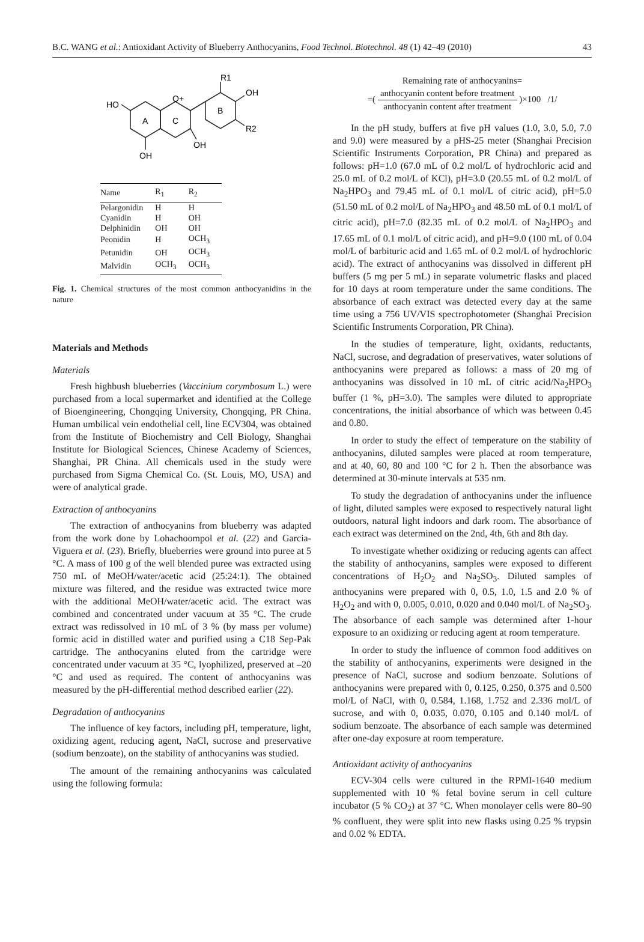B.C. WANG et al.: Antioxidant Activity of Blueberry Anthocyanins, Food Technol. Biotechnol. 48 (1) 42–49 (2010) 43
R1
OH
B
R2
HO
O+
A
C
OH
OH
| Name | R<sub>1</sub> | R<sub>2</sub> |
| --- | --- | --- |
| Pelargonidin | H | H |
| Cyanidin | H | OH |
| Delphinidin | OH | OH |
| Peonidin | H | OCH<sub>3</sub> |
| Petunidin | OH | OCH<sub>3</sub> |
| Malvidin | OCH<sub>3</sub> | OCH<sub>3</sub> |
Fig. 1. Chemical structures of the most common anthocyanidins in the nature
Materials and Methods
Materials
Fresh highbush blueberries (Vaccinium corymbosum L.) were purchased from a local supermarket and identified at the College of Bioengineering, Chongqing University, Chongqing, PR China. Human umbilical vein endothelial cell, line ECV304, was obtained from the Institute of Biochemistry and Cell Biology, Shanghai Institute for Biological Sciences, Chinese Academy of Sciences, Shanghai, PR China. All chemicals used in the study were purchased from Sigma Chemical Co. (St. Louis, MO, USA) and were of analytical grade.
Extraction of anthocyanins
The extraction of anthocyanins from blueberry was adapted from the work done by Lohachoompol et al. (22) and Garcia-Viguera et al. (23). Briefly, blueberries were ground into puree at 5 °C. A mass of 100 g of the well blended puree was extracted using 750 mL of MeOH/water/acetic acid (25:24:1). The obtained mixture was filtered, and the residue was extracted twice more with the additional MeOH/water/acetic acid. The extract was combined and concentrated under vacuum at 35 °C. The crude extract was redissolved in 10 mL of 3 % (by mass per volume) formic acid in distilled water and purified using a C18 Sep-Pak cartridge. The anthocyanins eluted from the cartridge were concentrated under vacuum at 35 °C, lyophilized, preserved at –20 °C and used as required. The content of anthocyanins was measured by the pH-differential method described earlier (22).
Degradation of anthocyanins
The influence of key factors, including pH, temperature, light, oxidizing agent, reducing agent, NaCl, sucrose and preservative (sodium benzoate), on the stability of anthocyanins was studied.
The amount of the remaining anthocyanins was calculated using the following formula:
Remaining rate of anthocyanins=
=( anthocyanin content before treatment anthocyanin content after treatment )×100 /1/
In the pH study, buffers at five pH values (1.0, 3.0, 5.0, 7.0 and 9.0) were measured by a pHS-25 meter (Shanghai Precision Scientific Instruments Corporation, PR China) and prepared as follows: pH=1.0 (67.0 mL of 0.2 mol/L of hydrochloric acid and 25.0 mL of 0.2 mol/L of KCl), pH=3.0 (20.55 mL of 0.2 mol/L of Na<sub>2</sub>HPO<sub>3</sub> and 79.45 mL of 0.1 mol/L of citric acid), pH=5.0 (51.50 mL of 0.2 mol/L of Na<sub>2</sub>HPO<sub>3</sub> and 48.50 mL of 0.1 mol/L of citric acid), pH=7.0 (82.35 mL of 0.2 mol/L of Na<sub>2</sub>HPO<sub>3</sub> and 17.65 mL of 0.1 mol/L of citric acid), and pH=9.0 (100 mL of 0.04 mol/L of barbituric acid and 1.65 mL of 0.2 mol/L of hydrochloric acid). The extract of anthocyanins was dissolved in different pH buffers (5 mg per 5 mL) in separate volumetric flasks and placed for 10 days at room temperature under the same conditions. The absorbance of each extract was detected every day at the same time using a 756 UV/VIS spectrophotometer (Shanghai Precision Scientific Instruments Corporation, PR China).
In the studies of temperature, light, oxidants, reductants, NaCl, sucrose, and degradation of preservatives, water solutions of anthocyanins were prepared as follows: a mass of 20 mg of anthocyanins was dissolved in 10 mL of citric acid/Na<sub>2</sub>HPO<sub>3</sub> buffer (1 %, pH=3.0). The samples were diluted to appropriate concentrations, the initial absorbance of which was between 0.45 and 0.80.
In order to study the effect of temperature on the stability of anthocyanins, diluted samples were placed at room temperature, and at 40, 60, 80 and 100 °C for 2 h. Then the absorbance was determined at 30-minute intervals at 535 nm.
To study the degradation of anthocyanins under the influence of light, diluted samples were exposed to respectively natural light outdoors, natural light indoors and dark room. The absorbance of each extract was determined on the 2nd, 4th, 6th and 8th day.
To investigate whether oxidizing or reducing agents can affect the stability of anthocyanins, samples were exposed to different concentrations of H<sub>2</sub>O<sub>2</sub> and Na<sub>2</sub>SO<sub>3</sub>. Diluted samples of anthocyanins were prepared with 0, 0.5, 1.0, 1.5 and 2.0 % of H<sub>2</sub>O<sub>2</sub> and with 0, 0.005, 0.010, 0.020 and 0.040 mol/L of Na<sub>2</sub>SO<sub>3</sub>. The absorbance of each sample was determined after 1-hour exposure to an oxidizing or reducing agent at room temperature.
In order to study the influence of common food additives on the stability of anthocyanins, experiments were designed in the presence of NaCl, sucrose and sodium benzoate. Solutions of anthocyanins were prepared with 0, 0.125, 0.250, 0.375 and 0.500 mol/L of NaCl, with 0, 0.584, 1.168, 1.752 and 2.336 mol/L of sucrose, and with 0, 0.035, 0.070, 0.105 and 0.140 mol/L of sodium benzoate. The absorbance of each sample was determined after one-day exposure at room temperature.
Antioxidant activity of anthocyanins
ECV-304 cells were cultured in the RPMI-1640 medium supplemented with 10 % fetal bovine serum in cell culture incubator (5 % CO<sub>2</sub>) at 37 °C. When monolayer cells were 80–90 % confluent, they were split into new flasks using 0.25 % trypsin and 0.02 % EDTA.